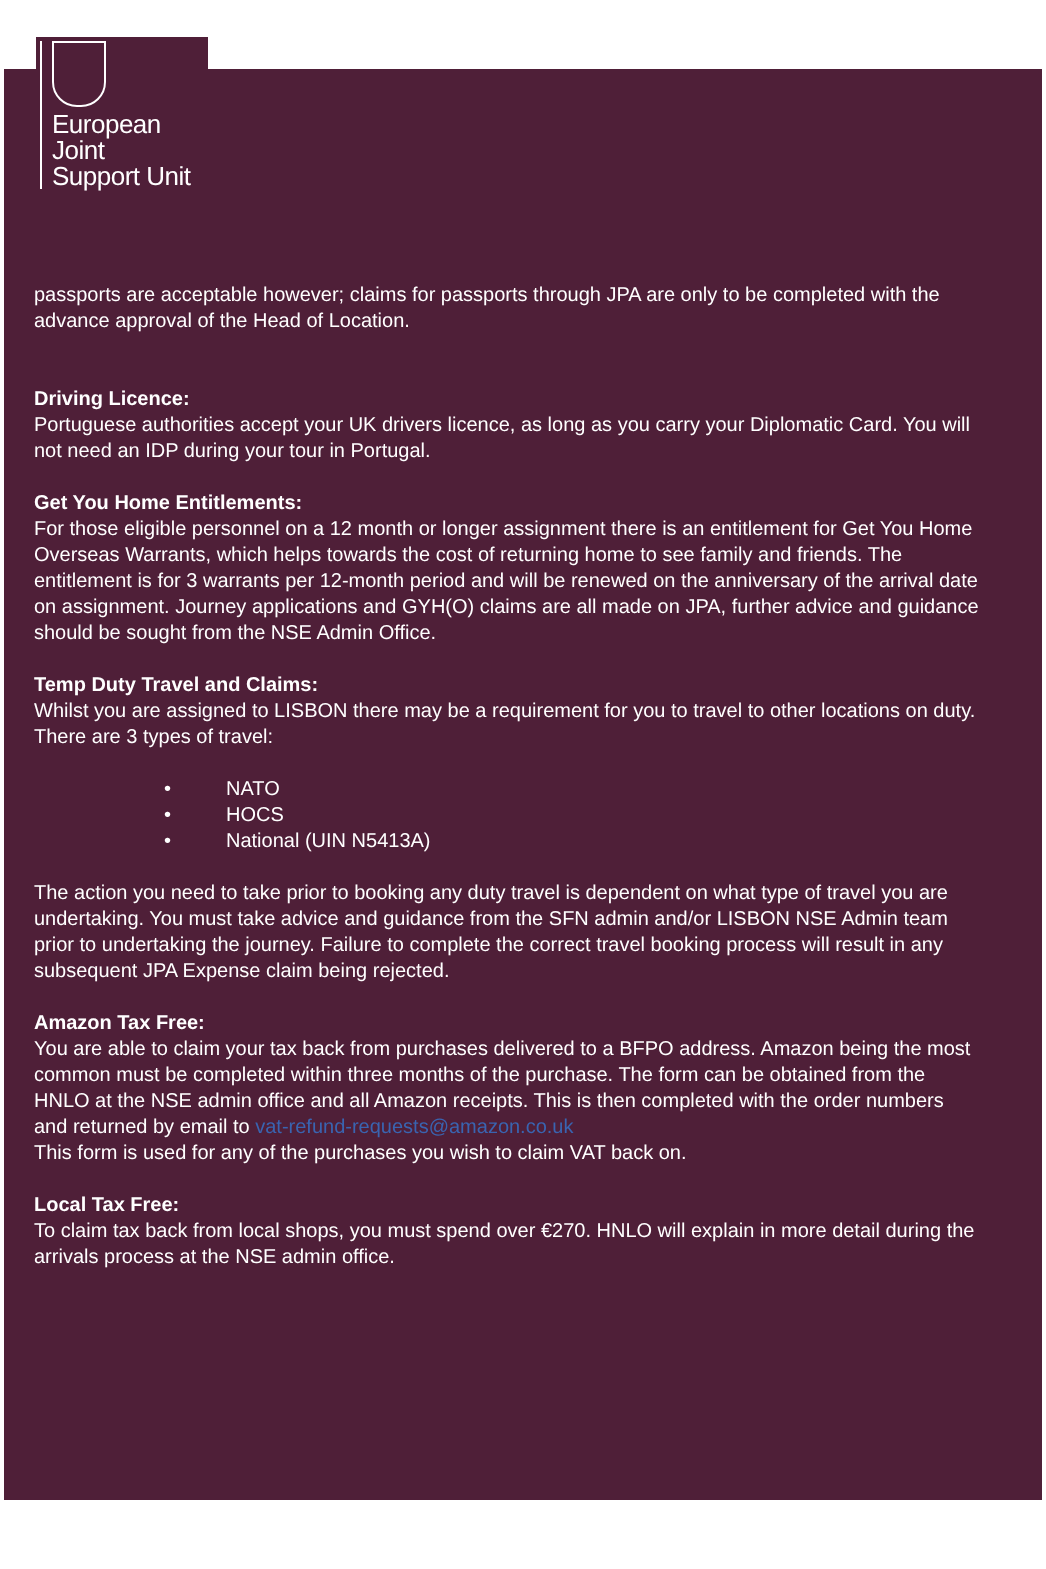European
Joint
Support Unit
passports are acceptable however; claims for passports through JPA are only to be completed with the advance approval of the Head of Location.
Driving Licence:
Portuguese authorities accept your UK drivers licence, as long as you carry your Diplomatic Card. You will not need an IDP during your tour in Portugal.
Get You Home Entitlements:
For those eligible personnel on a 12 month or longer assignment there is an entitlement for Get You Home Overseas Warrants, which helps towards the cost of returning home to see family and friends. The entitlement is for 3 warrants per 12-month period and will be renewed on the anniversary of the arrival date on assignment. Journey applications and GYH(O) claims are all made on JPA, further advice and guidance should be sought from the NSE Admin Office.
Temp Duty Travel and Claims:
Whilst you are assigned to LISBON there may be a requirement for you to travel to other locations on duty. There are 3 types of travel:
• NATO
• HOCS
• National (UIN N5413A)
The action you need to take prior to booking any duty travel is dependent on what type of travel you are undertaking. You must take advice and guidance from the SFN admin and/or LISBON NSE Admin team prior to undertaking the journey. Failure to complete the correct travel booking process will result in any subsequent JPA Expense claim being rejected.
Amazon Tax Free:
You are able to claim your tax back from purchases delivered to a BFPO address. Amazon being the most common must be completed within three months of the purchase. The form can be obtained from the HNLO at the NSE admin office and all Amazon receipts. This is then completed with the order numbers and returned by email to vat-refund-requests@amazon.co.uk
This form is used for any of the purchases you wish to claim VAT back on.
Local Tax Free:
To claim tax back from local shops, you must spend over €270. HNLO will explain in more detail during the arrivals process at the NSE admin office.